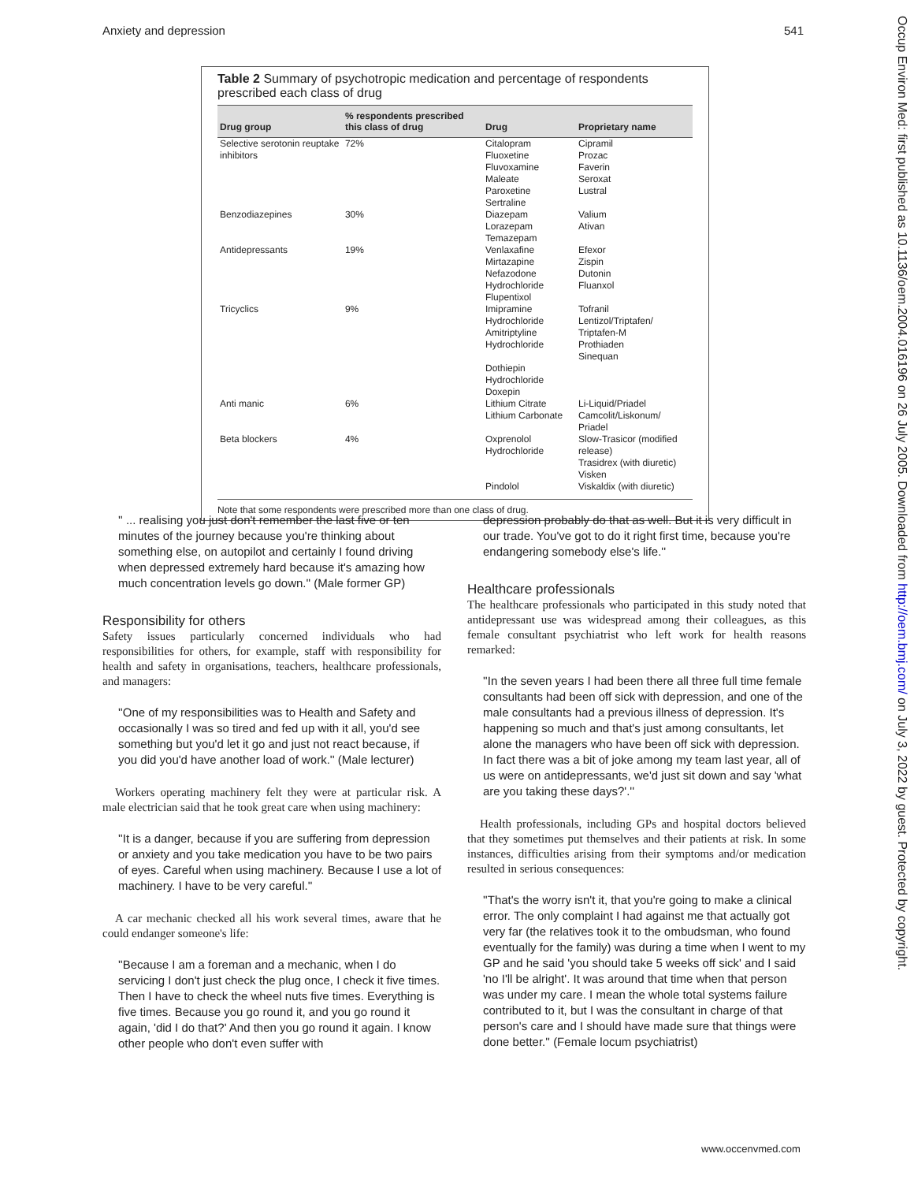Anxiety and depression 541
Occup Environ Med: first published as 10.1136/oem.2004.016196 on 26 July 2005. Downloaded from http://oem.bmj.com/ on July 3, 2022 by guest. Protected by copyright.
Table 2 Summary of psychotropic medication and percentage of respondents prescribed each class of drug
| Drug group | % respondents prescribed this class of drug | Drug | Proprietary name |
| --- | --- | --- | --- |
| Selective serotonin reuptake inhibitors | 72% | Citalopram Fluoxetine Fluvoxamine Maleate Paroxetine Sertraline | Cipramil Prozac Faverin Seroxat Lustral |
| Benzodiazepines | 30% | Diazepam Lorazepam Temazepam | Valium Ativan |
| Antidepressants | 19% | Venlaxafine Mirtazapine Nefazodone Hydrochloride Flupentixol | Efexor Zispin Dutonin Fluanxol |
| Tricyclics | 9% | Imipramine Hydrochloride Amitriptyline Hydrochloride Dothiepin Hydrochloride Doxepin | Tofranil Lentizol/Triptafen/ Triptafen-M Prothiaden Sinequan |
| Anti manic | 6% | Lithium Citrate Lithium Carbonate | Li-Liquid/Priadel Camcolit/Liskonum/ Priadel |
| Beta blockers | 4% | Oxprenolol Hydrochloride Pindolol | Slow-Trasicor (modified release) Trasidrex (with diuretic) Visken Viskaldix (with diuretic) |
Note that some respondents were prescribed more than one class of drug.
'' ... realising you just don't remember the last five or ten minutes of the journey because you're thinking about something else, on autopilot and certainly I found driving when depressed extremely hard because it's amazing how much concentration levels go down.'' (Male former GP)
Responsibility for others
Safety issues particularly concerned individuals who had responsibilities for others, for example, staff with responsibility for health and safety in organisations, teachers, healthcare professionals, and managers:
''One of my responsibilities was to Health and Safety and occasionally I was so tired and fed up with it all, you'd see something but you'd let it go and just not react because, if you did you'd have another load of work.'' (Male lecturer)
Workers operating machinery felt they were at particular risk. A male electrician said that he took great care when using machinery:
''It is a danger, because if you are suffering from depression or anxiety and you take medication you have to be two pairs of eyes. Careful when using machinery. Because I use a lot of machinery. I have to be very careful.''
A car mechanic checked all his work several times, aware that he could endanger someone's life:
''Because I am a foreman and a mechanic, when I do servicing I don't just check the plug once, I check it five times. Then I have to check the wheel nuts five times. Everything is five times. Because you go round it, and you go round it again, 'did I do that?' And then you go round it again. I know other people who don't even suffer with
depression probably do that as well. But it is very difficult in our trade. You've got to do it right first time, because you're endangering somebody else's life.''
Healthcare professionals
The healthcare professionals who participated in this study noted that antidepressant use was widespread among their colleagues, as this female consultant psychiatrist who left work for health reasons remarked:
''In the seven years I had been there all three full time female consultants had been off sick with depression, and one of the male consultants had a previous illness of depression. It's happening so much and that's just among consultants, let alone the managers who have been off sick with depression. In fact there was a bit of joke among my team last year, all of us were on antidepressants, we'd just sit down and say 'what are you taking these days?'.''
Health professionals, including GPs and hospital doctors believed that they sometimes put themselves and their patients at risk. In some instances, difficulties arising from their symptoms and/or medication resulted in serious consequences:
''That's the worry isn't it, that you're going to make a clinical error. The only complaint I had against me that actually got very far (the relatives took it to the ombudsman, who found eventually for the family) was during a time when I went to my GP and he said 'you should take 5 weeks off sick' and I said 'no I'll be alright'. It was around that time when that person was under my care. I mean the whole total systems failure contributed to it, but I was the consultant in charge of that person's care and I should have made sure that things were done better.'' (Female locum psychiatrist)
www.occenvmed.com